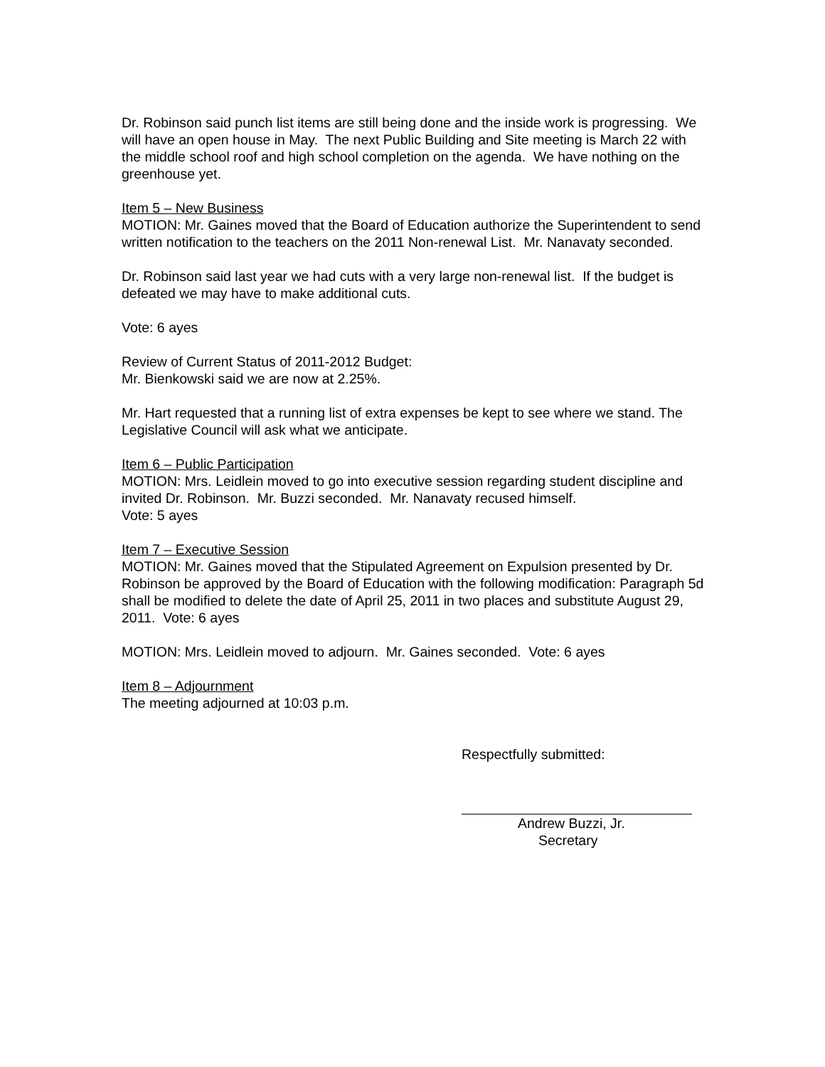Dr. Robinson said punch list items are still being done and the inside work is progressing. We will have an open house in May. The next Public Building and Site meeting is March 22 with the middle school roof and high school completion on the agenda. We have nothing on the greenhouse yet.
Item 5 – New Business
MOTION: Mr. Gaines moved that the Board of Education authorize the Superintendent to send written notification to the teachers on the 2011 Non-renewal List. Mr. Nanavaty seconded.
Dr. Robinson said last year we had cuts with a very large non-renewal list. If the budget is defeated we may have to make additional cuts.
Vote: 6 ayes
Review of Current Status of 2011-2012 Budget:
Mr. Bienkowski said we are now at 2.25%.
Mr. Hart requested that a running list of extra expenses be kept to see where we stand. The Legislative Council will ask what we anticipate.
Item 6 – Public Participation
MOTION: Mrs. Leidlein moved to go into executive session regarding student discipline and invited Dr. Robinson. Mr. Buzzi seconded. Mr. Nanavaty recused himself.
Vote: 5 ayes
Item 7 – Executive Session
MOTION: Mr. Gaines moved that the Stipulated Agreement on Expulsion presented by Dr. Robinson be approved by the Board of Education with the following modification: Paragraph 5d shall be modified to delete the date of April 25, 2011 in two places and substitute August 29, 2011. Vote: 6 ayes
MOTION: Mrs. Leidlein moved to adjourn. Mr. Gaines seconded. Vote: 6 ayes
Item 8 – Adjournment
The meeting adjourned at 10:03 p.m.
Respectfully submitted:
Andrew Buzzi, Jr.
Secretary